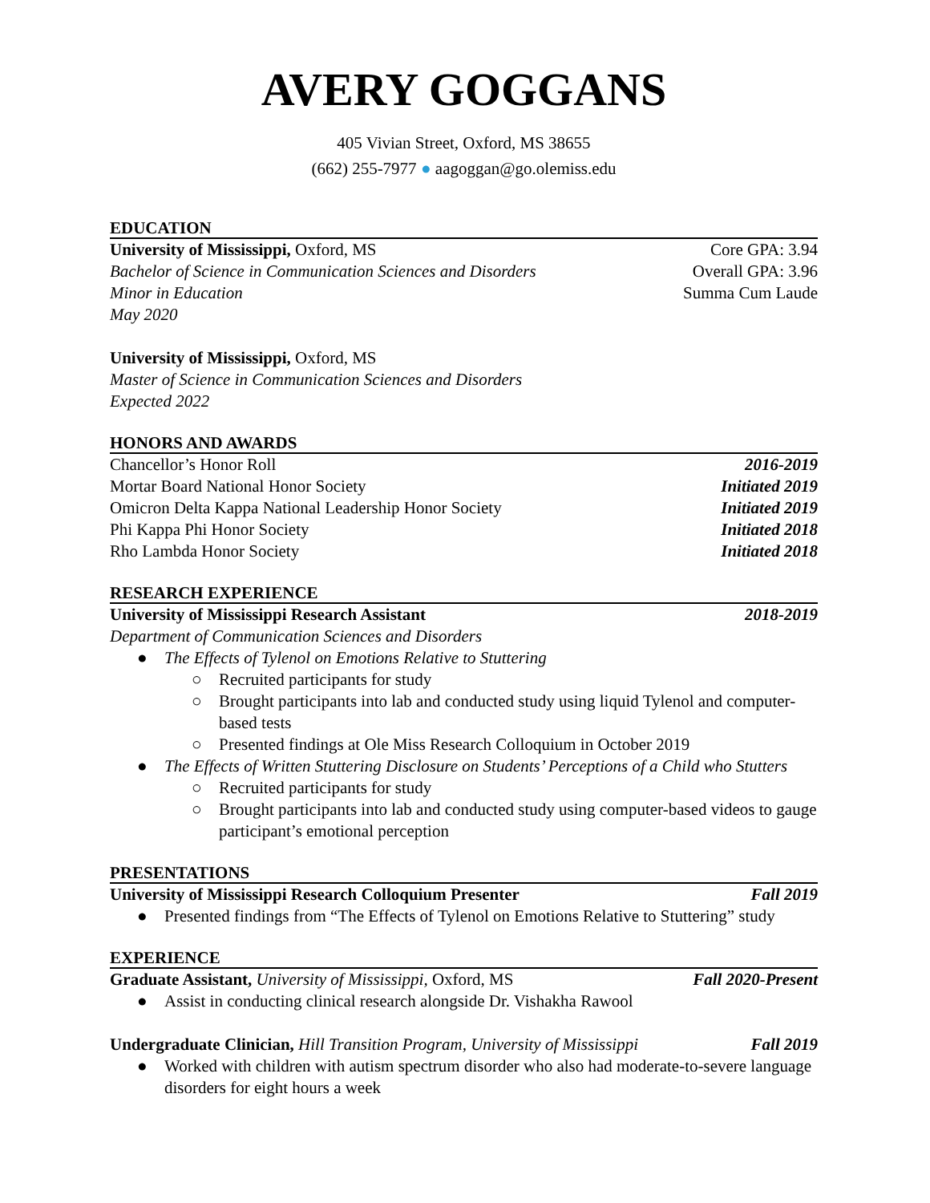AVERY GOGGANS
405 Vivian Street, Oxford, MS 38655
(662) 255-7977 ● aagoggan@go.olemiss.edu
EDUCATION
University of Mississippi, Oxford, MS Core GPA: 3.94
Bachelor of Science in Communication Sciences and Disorders Overall GPA: 3.96
Minor in Education Summa Cum Laude
May 2020
University of Mississippi, Oxford, MS
Master of Science in Communication Sciences and Disorders
Expected 2022
HONORS AND AWARDS
Chancellor’s Honor Roll 2016-2019
Mortar Board National Honor Society Initiated 2019
Omicron Delta Kappa National Leadership Honor Society Initiated 2019
Phi Kappa Phi Honor Society Initiated 2018
Rho Lambda Honor Society Initiated 2018
RESEARCH EXPERIENCE
University of Mississippi Research Assistant 2018-2019
Department of Communication Sciences and Disorders
● The Effects of Tylenol on Emotions Relative to Stuttering
○ Recruited participants for study
○ Brought participants into lab and conducted study using liquid Tylenol and computer-based tests
○ Presented findings at Ole Miss Research Colloquium in October 2019
● The Effects of Written Stuttering Disclosure on Students’ Perceptions of a Child who Stutters
○ Recruited participants for study
○ Brought participants into lab and conducted study using computer-based videos to gauge participant’s emotional perception
PRESENTATIONS
University of Mississippi Research Colloquium Presenter Fall 2019
● Presented findings from “The Effects of Tylenol on Emotions Relative to Stuttering” study
EXPERIENCE
Graduate Assistant, University of Mississippi, Oxford, MS Fall 2020-Present
● Assist in conducting clinical research alongside Dr. Vishakha Rawool
Undergraduate Clinician, Hill Transition Program, University of Mississippi Fall 2019
● Worked with children with autism spectrum disorder who also had moderate-to-severe language disorders for eight hours a week